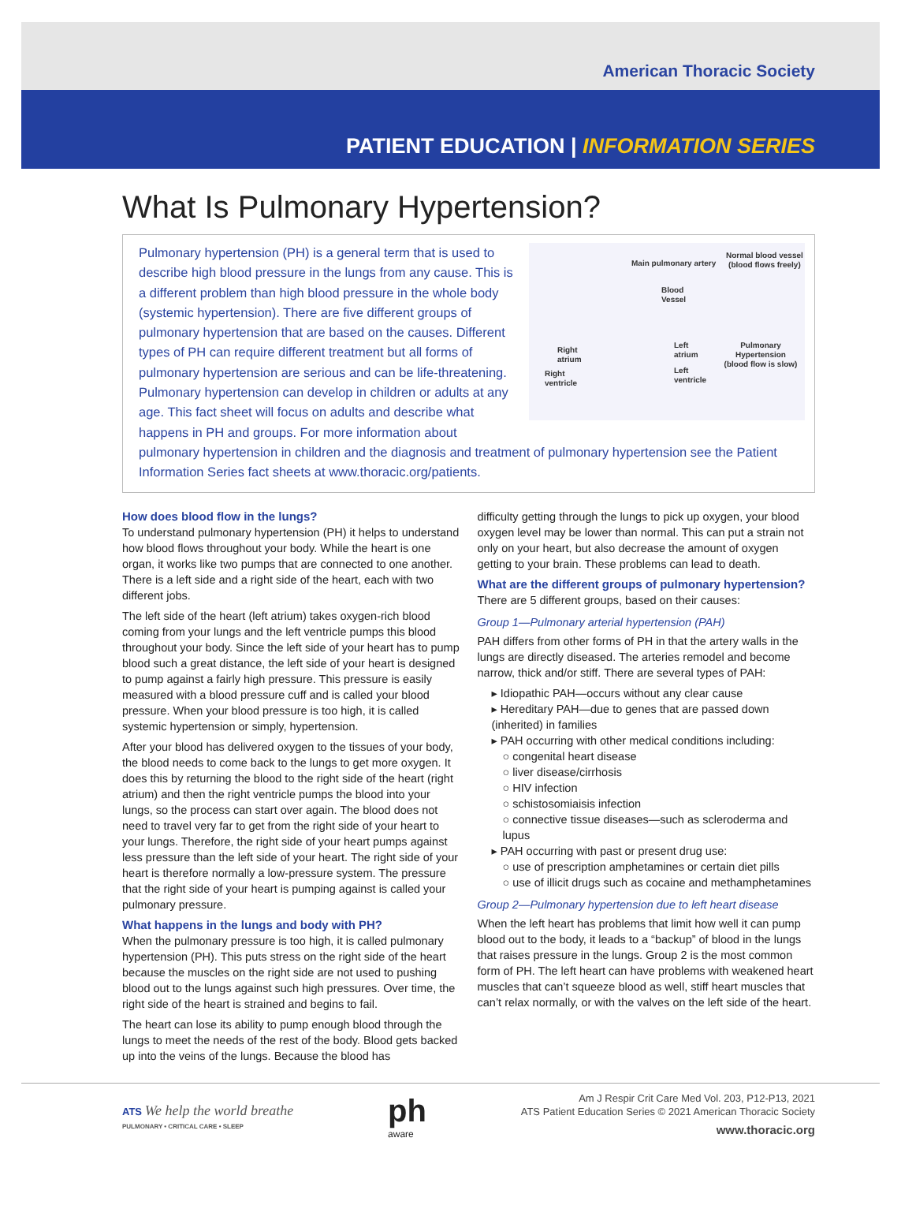American Thoracic Society
PATIENT EDUCATION | INFORMATION SERIES
What Is Pulmonary Hypertension?
Main pulmonary artery
Normal blood vessel
(blood flows freely)
Blood
Vessel
Right
atrium
Right
ventricle
Left
atrium
Left
ventricle
Pulmonary Hypertension
(blood flow is slow)
Pulmonary hypertension (PH) is a general term that is used to describe high blood pressure in the lungs from any cause. This is a different problem than high blood pressure in the whole body (systemic hypertension). There are five different groups of pulmonary hypertension that are based on the causes. Different types of PH can require different treatment but all forms of pulmonary hypertension are serious and can be life-threatening. Pulmonary hypertension can develop in children or adults at any age. This fact sheet will focus on adults and describe what happens in PH and groups. For more information about pulmonary hypertension in children and the diagnosis and treatment of pulmonary hypertension see the Patient Information Series fact sheets at www.thoracic.org/patients.
How does blood flow in the lungs?
To understand pulmonary hypertension (PH) it helps to understand how blood flows throughout your body. While the heart is one organ, it works like two pumps that are connected to one another. There is a left side and a right side of the heart, each with two different jobs.
The left side of the heart (left atrium) takes oxygen-rich blood coming from your lungs and the left ventricle pumps this blood throughout your body. Since the left side of your heart has to pump blood such a great distance, the left side of your heart is designed to pump against a fairly high pressure. This pressure is easily measured with a blood pressure cuff and is called your blood pressure. When your blood pressure is too high, it is called systemic hypertension or simply, hypertension.
After your blood has delivered oxygen to the tissues of your body, the blood needs to come back to the lungs to get more oxygen. It does this by returning the blood to the right side of the heart (right atrium) and then the right ventricle pumps the blood into your lungs, so the process can start over again. The blood does not need to travel very far to get from the right side of your heart to your lungs. Therefore, the right side of your heart pumps against less pressure than the left side of your heart. The right side of your heart is therefore normally a low-pressure system. The pressure that the right side of your heart is pumping against is called your pulmonary pressure.
What happens in the lungs and body with PH?
When the pulmonary pressure is too high, it is called pulmonary hypertension (PH). This puts stress on the right side of the heart because the muscles on the right side are not used to pushing blood out to the lungs against such high pressures. Over time, the right side of the heart is strained and begins to fail.
The heart can lose its ability to pump enough blood through the lungs to meet the needs of the rest of the body. Blood gets backed up into the veins of the lungs. Because the blood has
difficulty getting through the lungs to pick up oxygen, your blood oxygen level may be lower than normal. This can put a strain not only on your heart, but also decrease the amount of oxygen getting to your brain. These problems can lead to death.
What are the different groups of pulmonary hypertension?
There are 5 different groups, based on their causes:
Group 1—Pulmonary arterial hypertension (PAH)
PAH differs from other forms of PH in that the artery walls in the lungs are directly diseased. The arteries remodel and become narrow, thick and/or stiff. There are several types of PAH:
▸ Idiopathic PAH—occurs without any clear cause
▸ Hereditary PAH—due to genes that are passed down (inherited) in families
▸ PAH occurring with other medical conditions including:
○ congenital heart disease
○ liver disease/cirrhosis
○ HIV infection
○ schistosomiaisis infection
○ connective tissue diseases—such as scleroderma and lupus
▸ PAH occurring with past or present drug use:
○ use of prescription amphetamines or certain diet pills
○ use of illicit drugs such as cocaine and methamphetamines
Group 2—Pulmonary hypertension due to left heart disease
When the left heart has problems that limit how well it can pump blood out to the body, it leads to a “backup” of blood in the lungs that raises pressure in the lungs. Group 2 is the most common form of PH. The left heart can have problems with weakened heart muscles that can’t squeeze blood as well, stiff heart muscles that can’t relax normally, or with the valves on the left side of the heart.
ATS We help the world breathe
PULMONARY • CRITICAL CARE • SLEEP
ph
aware
Am J Respir Crit Care Med Vol. 203, P12-P13, 2021
ATS Patient Education Series © 2021 American Thoracic Society
www.thoracic.org